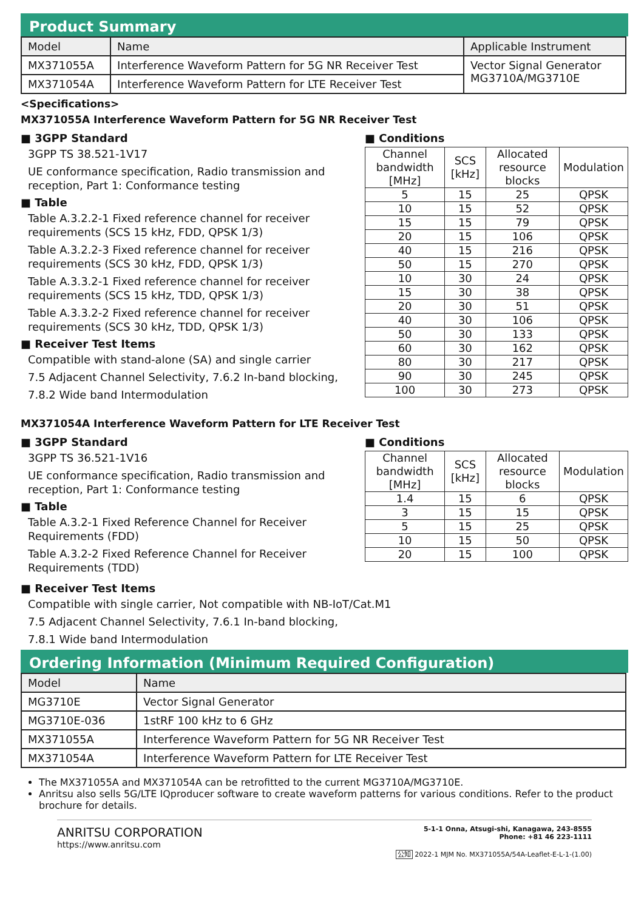Product Summary
| Model | Name | Applicable Instrument |
| --- | --- | --- |
| MX371055A | Interference Waveform Pattern for 5G NR Receiver Test | Vector Signal Generator MG3710A/MG3710E |
| MX371054A | Interference Waveform Pattern for LTE Receiver Test | |
<Specifications>
MX371055A Interference Waveform Pattern for 5G NR Receiver Test
■ 3GPP Standard
3GPP TS 38.521-1V17
UE conformance specification, Radio transmission and reception, Part 1: Conformance testing
■ Table
Table A.3.2.2-1 Fixed reference channel for receiver requirements (SCS 15 kHz, FDD, QPSK 1/3)
Table A.3.2.2-3 Fixed reference channel for receiver requirements (SCS 30 kHz, FDD, QPSK 1/3)
Table A.3.3.2-1 Fixed reference channel for receiver requirements (SCS 15 kHz, TDD, QPSK 1/3)
Table A.3.3.2-2 Fixed reference channel for receiver requirements (SCS 30 kHz, TDD, QPSK 1/3)
■ Receiver Test Items
Compatible with stand-alone (SA) and single carrier
7.5 Adjacent Channel Selectivity, 7.6.2 In-band blocking,
7.8.2 Wide band Intermodulation
■ Conditions
| Channel bandwidth [MHz] | SCS [kHz] | Allocated resource blocks | Modulation |
| --- | --- | --- | --- |
| 5 | 15 | 25 | QPSK |
| 10 | 15 | 52 | QPSK |
| 15 | 15 | 79 | QPSK |
| 20 | 15 | 106 | QPSK |
| 40 | 15 | 216 | QPSK |
| 50 | 15 | 270 | QPSK |
| 10 | 30 | 24 | QPSK |
| 15 | 30 | 38 | QPSK |
| 20 | 30 | 51 | QPSK |
| 40 | 30 | 106 | QPSK |
| 50 | 30 | 133 | QPSK |
| 60 | 30 | 162 | QPSK |
| 80 | 30 | 217 | QPSK |
| 90 | 30 | 245 | QPSK |
| 100 | 30 | 273 | QPSK |
MX371054A Interference Waveform Pattern for LTE Receiver Test
■ 3GPP Standard
3GPP TS 36.521-1V16
UE conformance specification, Radio transmission and reception, Part 1: Conformance testing
■ Table
Table A.3.2-1 Fixed Reference Channel for Receiver Requirements (FDD)
Table A.3.2-2 Fixed Reference Channel for Receiver Requirements (TDD)
■ Conditions
| Channel bandwidth [MHz] | SCS [kHz] | Allocated resource blocks | Modulation |
| --- | --- | --- | --- |
| 1.4 | 15 | 6 | QPSK |
| 3 | 15 | 15 | QPSK |
| 5 | 15 | 25 | QPSK |
| 10 | 15 | 50 | QPSK |
| 20 | 15 | 100 | QPSK |
■ Receiver Test Items
Compatible with single carrier, Not compatible with NB-IoT/Cat.M1
7.5 Adjacent Channel Selectivity, 7.6.1 In-band blocking,
7.8.1 Wide band Intermodulation
Ordering Information (Minimum Required Configuration)
| Model | Name |
| --- | --- |
| MG3710E | Vector Signal Generator |
| MG3710E-036 | 1stRF 100 kHz to 6 GHz |
| MX371055A | Interference Waveform Pattern for 5G NR Receiver Test |
| MX371054A | Interference Waveform Pattern for LTE Receiver Test |
The MX371055A and MX371054A can be retrofitted to the current MG3710A/MG3710E.
Anritsu also sells 5G/LTE IQproducer software to create waveform patterns for various conditions. Refer to the product brochure for details.
ANRITSU CORPORATION
https://www.anritsu.com
5-1-1 Onna, Atsugi-shi, Kanagawa, 243-8555
Phone: +81 46 223-1111
公知 2022-1 MJM No. MX371055A/54A-Leaflet-E-L-1-(1.00)